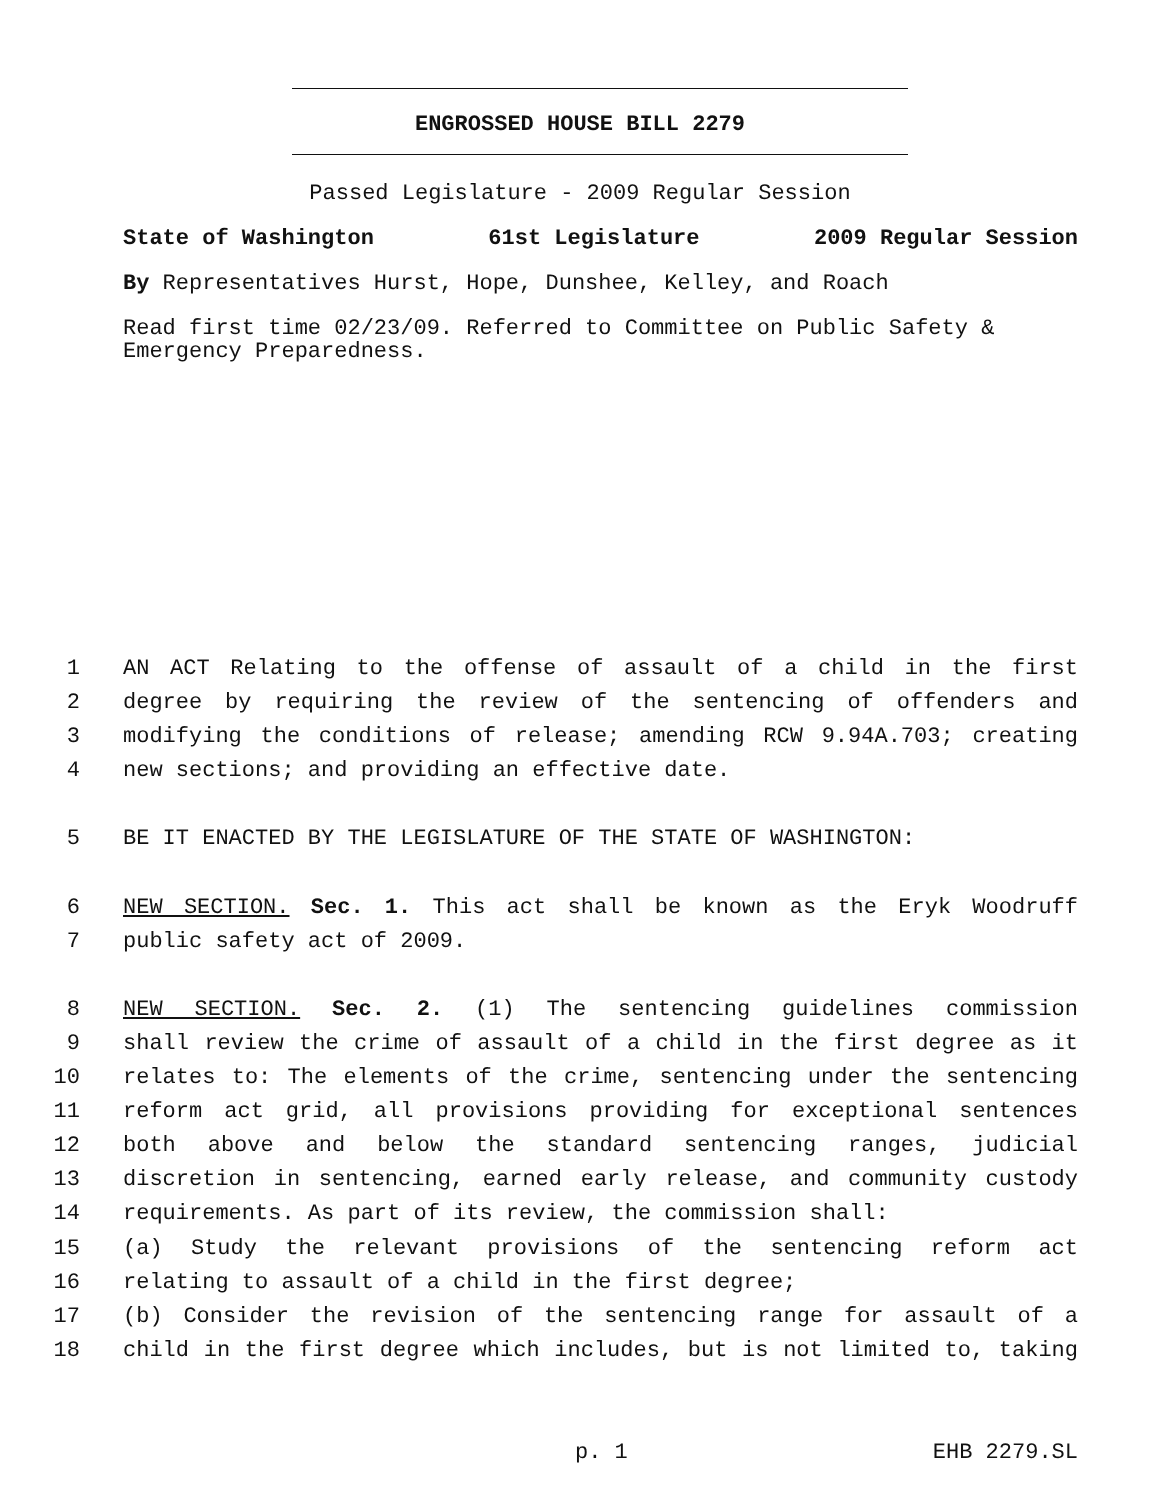ENGROSSED HOUSE BILL 2279
Passed Legislature - 2009 Regular Session
State of Washington 61st Legislature 2009 Regular Session
By Representatives Hurst, Hope, Dunshee, Kelley, and Roach
Read first time 02/23/09. Referred to Committee on Public Safety & Emergency Preparedness.
1 AN ACT Relating to the offense of assault of a child in the first
2 degree by requiring the review of the sentencing of offenders and
3 modifying the conditions of release; amending RCW 9.94A.703; creating
4 new sections; and providing an effective date.
5 BE IT ENACTED BY THE LEGISLATURE OF THE STATE OF WASHINGTON:
6 NEW SECTION. Sec. 1. This act shall be known as the Eryk Woodruff
7 public safety act of 2009.
8 NEW SECTION. Sec. 2. (1) The sentencing guidelines commission
9 shall review the crime of assault of a child in the first degree as it
10 relates to: The elements of the crime, sentencing under the sentencing
11 reform act grid, all provisions providing for exceptional sentences
12 both above and below the standard sentencing ranges, judicial
13 discretion in sentencing, earned early release, and community custody
14 requirements. As part of its review, the commission shall:
15 (a) Study the relevant provisions of the sentencing reform act
16 relating to assault of a child in the first degree;
17 (b) Consider the revision of the sentencing range for assault of a
18 child in the first degree which includes, but is not limited to, taking
p. 1 EHB 2279.SL